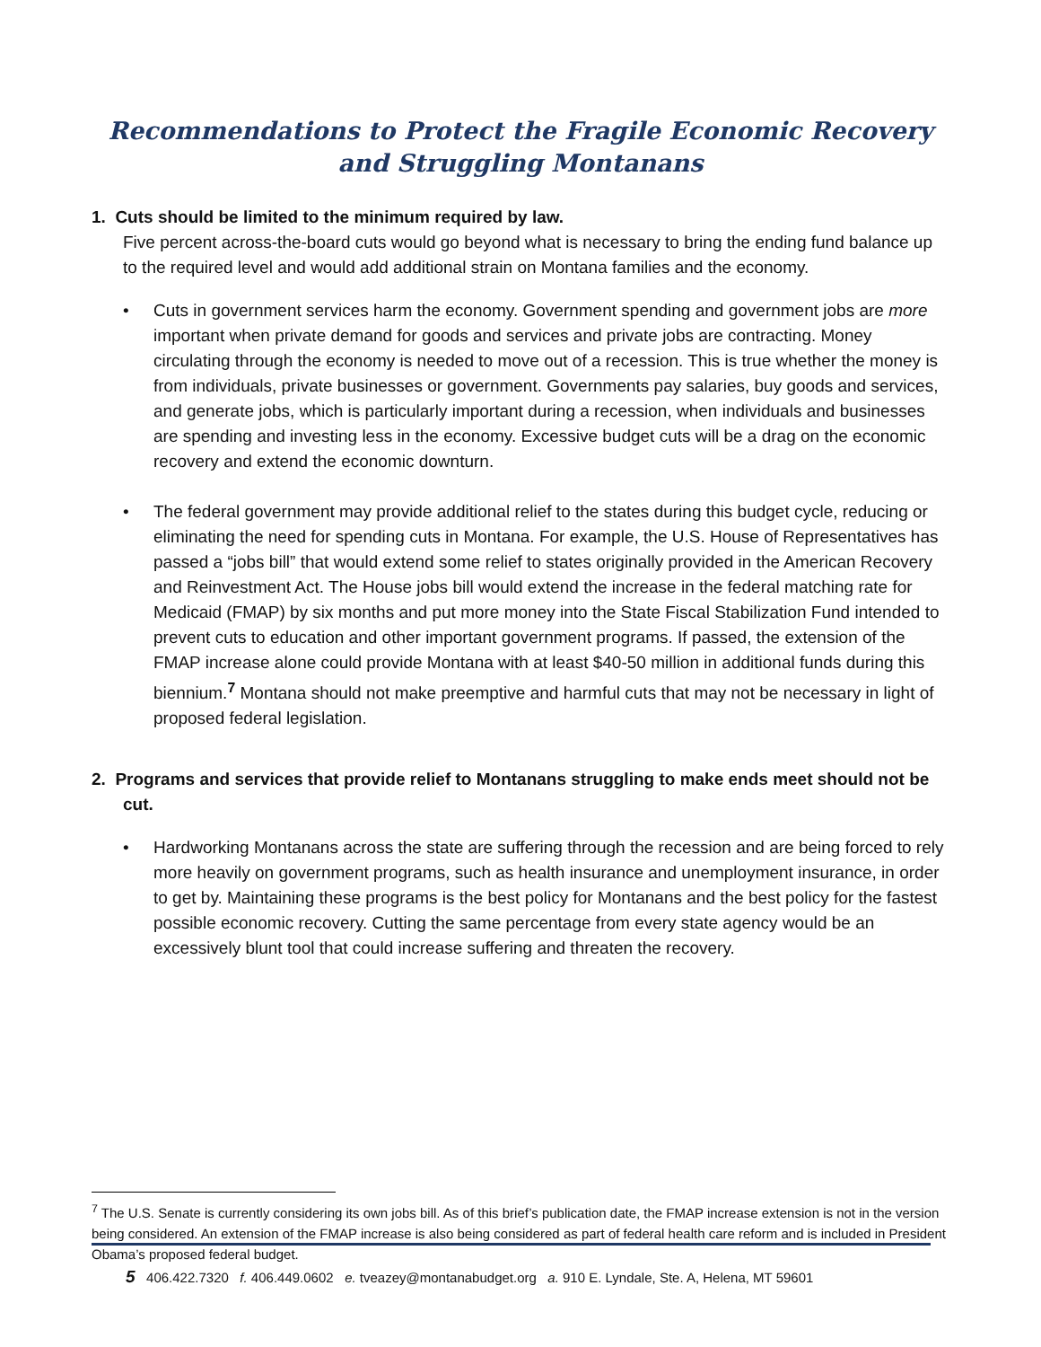Recommendations to Protect the Fragile Economic Recovery
and Struggling Montanans
1. Cuts should be limited to the minimum required by law.
Five percent across-the-board cuts would go beyond what is necessary to bring the ending fund balance up to the required level and would add additional strain on Montana families and the economy.
• Cuts in government services harm the economy. Government spending and government jobs are more important when private demand for goods and services and private jobs are contracting. Money circulating through the economy is needed to move out of a recession. This is true whether the money is from individuals, private businesses or government. Governments pay salaries, buy goods and services, and generate jobs, which is particularly important during a recession, when individuals and businesses are spending and investing less in the economy. Excessive budget cuts will be a drag on the economic recovery and extend the economic downturn.
• The federal government may provide additional relief to the states during this budget cycle, reducing or eliminating the need for spending cuts in Montana. For example, the U.S. House of Representatives has passed a “jobs bill” that would extend some relief to states originally provided in the American Recovery and Reinvestment Act. The House jobs bill would extend the increase in the federal matching rate for Medicaid (FMAP) by six months and put more money into the State Fiscal Stabilization Fund intended to prevent cuts to education and other important government programs. If passed, the extension of the FMAP increase alone could provide Montana with at least $40-50 million in additional funds during this biennium.<sup>7</sup> Montana should not make preemptive and harmful cuts that may not be necessary in light of proposed federal legislation.
2. Programs and services that provide relief to Montanans struggling to make ends meet should not be cut.
• Hardworking Montanans across the state are suffering through the recession and are being forced to rely more heavily on government programs, such as health insurance and unemployment insurance, in order to get by. Maintaining these programs is the best policy for Montanans and the best policy for the fastest possible economic recovery. Cutting the same percentage from every state agency would be an excessively blunt tool that could increase suffering and threaten the recovery.
<sup>7</sup> The U.S. Senate is currently considering its own jobs bill. As of this brief’s publication date, the FMAP increase extension is not in the version being considered. An extension of the FMAP increase is also being considered as part of federal health care reform and is included in President Obama’s proposed federal budget.
5 406.422.7320 f. 406.449.0602 e. tveazey@montanabudget.org a. 910 E. Lyndale, Ste. A, Helena, MT 59601